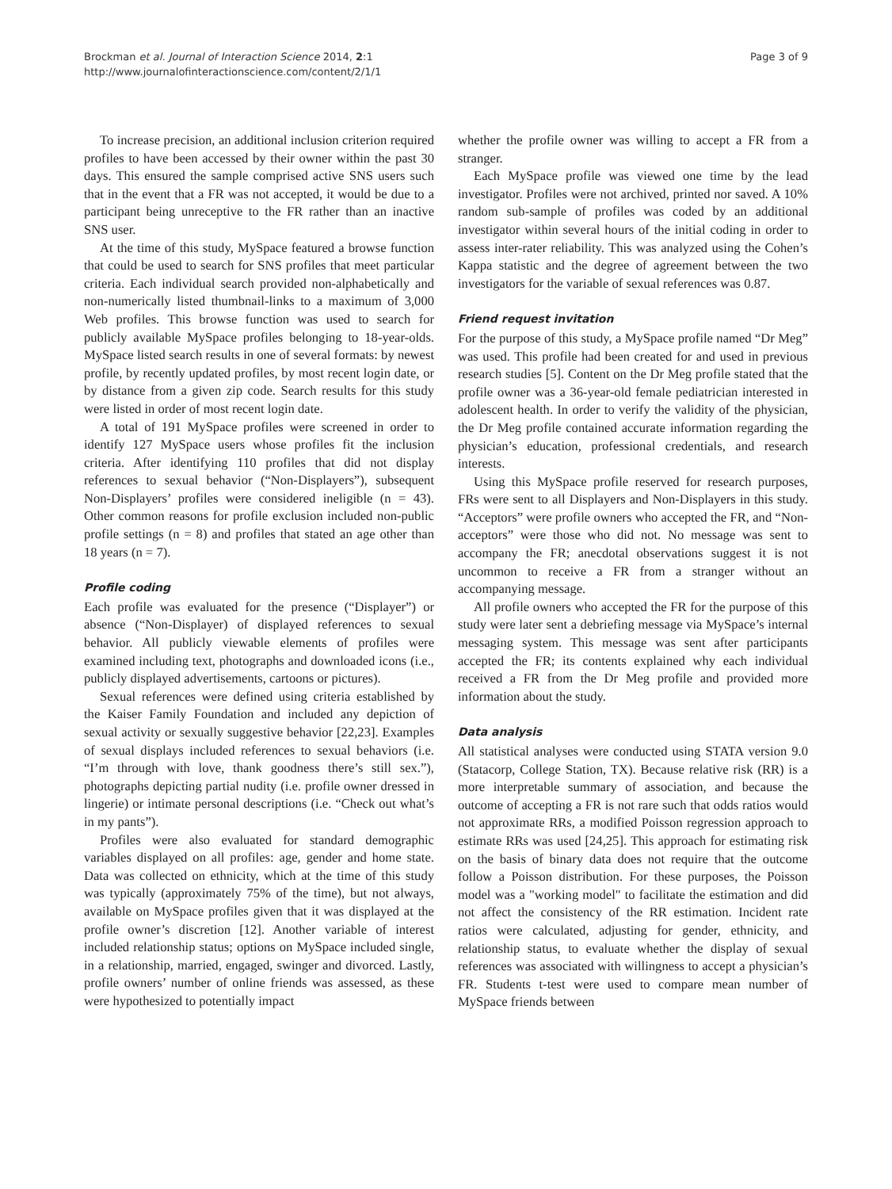Brockman et al. Journal of Interaction Science 2014, 2:1
http://www.journalofinteractionscience.com/content/2/1/1
Page 3 of 9
To increase precision, an additional inclusion criterion required profiles to have been accessed by their owner within the past 30 days. This ensured the sample comprised active SNS users such that in the event that a FR was not accepted, it would be due to a participant being unreceptive to the FR rather than an inactive SNS user.
At the time of this study, MySpace featured a browse function that could be used to search for SNS profiles that meet particular criteria. Each individual search provided non-alphabetically and non-numerically listed thumbnail-links to a maximum of 3,000 Web profiles. This browse function was used to search for publicly available MySpace profiles belonging to 18-year-olds. MySpace listed search results in one of several formats: by newest profile, by recently updated profiles, by most recent login date, or by distance from a given zip code. Search results for this study were listed in order of most recent login date.
A total of 191 MySpace profiles were screened in order to identify 127 MySpace users whose profiles fit the inclusion criteria. After identifying 110 profiles that did not display references to sexual behavior (“Non-Displayers”), subsequent Non-Displayers’ profiles were considered ineligible (n = 43). Other common reasons for profile exclusion included non-public profile settings (n = 8) and profiles that stated an age other than 18 years (n = 7).
Profile coding
Each profile was evaluated for the presence (“Displayer”) or absence (“Non-Displayer) of displayed references to sexual behavior. All publicly viewable elements of profiles were examined including text, photographs and downloaded icons (i.e., publicly displayed advertisements, cartoons or pictures).
Sexual references were defined using criteria established by the Kaiser Family Foundation and included any depiction of sexual activity or sexually suggestive behavior [22,23]. Examples of sexual displays included references to sexual behaviors (i.e. “I’m through with love, thank goodness there’s still sex.”), photographs depicting partial nudity (i.e. profile owner dressed in lingerie) or intimate personal descriptions (i.e. “Check out what’s in my pants”).
Profiles were also evaluated for standard demographic variables displayed on all profiles: age, gender and home state. Data was collected on ethnicity, which at the time of this study was typically (approximately 75% of the time), but not always, available on MySpace profiles given that it was displayed at the profile owner’s discretion [12]. Another variable of interest included relationship status; options on MySpace included single, in a relationship, married, engaged, swinger and divorced. Lastly, profile owners’ number of online friends was assessed, as these were hypothesized to potentially impact
whether the profile owner was willing to accept a FR from a stranger.
Each MySpace profile was viewed one time by the lead investigator. Profiles were not archived, printed nor saved. A 10% random sub-sample of profiles was coded by an additional investigator within several hours of the initial coding in order to assess inter-rater reliability. This was analyzed using the Cohen’s Kappa statistic and the degree of agreement between the two investigators for the variable of sexual references was 0.87.
Friend request invitation
For the purpose of this study, a MySpace profile named “Dr Meg” was used. This profile had been created for and used in previous research studies [5]. Content on the Dr Meg profile stated that the profile owner was a 36-year-old female pediatrician interested in adolescent health. In order to verify the validity of the physician, the Dr Meg profile contained accurate information regarding the physician’s education, professional credentials, and research interests.
Using this MySpace profile reserved for research purposes, FRs were sent to all Displayers and Non-Displayers in this study. “Acceptors” were profile owners who accepted the FR, and “Non-acceptors” were those who did not. No message was sent to accompany the FR; anecdotal observations suggest it is not uncommon to receive a FR from a stranger without an accompanying message.
All profile owners who accepted the FR for the purpose of this study were later sent a debriefing message via MySpace’s internal messaging system. This message was sent after participants accepted the FR; its contents explained why each individual received a FR from the Dr Meg profile and provided more information about the study.
Data analysis
All statistical analyses were conducted using STATA version 9.0 (Statacorp, College Station, TX). Because relative risk (RR) is a more interpretable summary of association, and because the outcome of accepting a FR is not rare such that odds ratios would not approximate RRs, a modified Poisson regression approach to estimate RRs was used [24,25]. This approach for estimating risk on the basis of binary data does not require that the outcome follow a Poisson distribution. For these purposes, the Poisson model was a "working model" to facilitate the estimation and did not affect the consistency of the RR estimation. Incident rate ratios were calculated, adjusting for gender, ethnicity, and relationship status, to evaluate whether the display of sexual references was associated with willingness to accept a physician’s FR. Students t-test were used to compare mean number of MySpace friends between